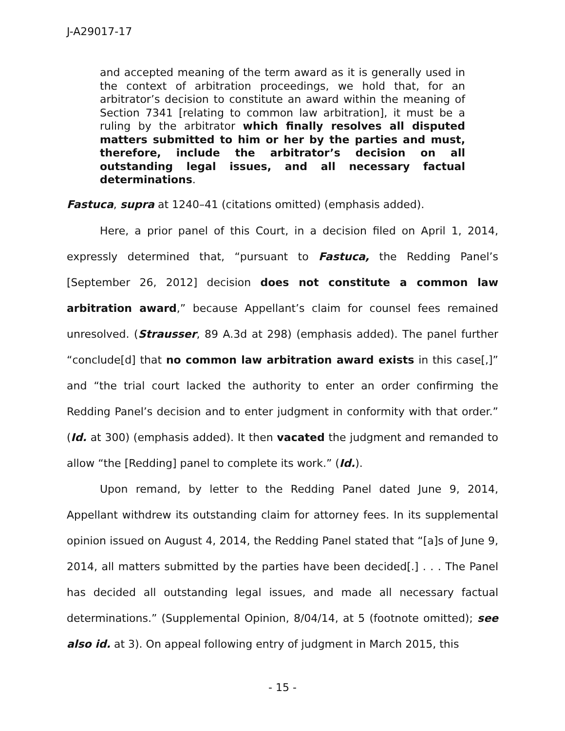J-A29017-17
and accepted meaning of the term award as it is generally used in the context of arbitration proceedings, we hold that, for an arbitrator’s decision to constitute an award within the meaning of Section 7341 [relating to common law arbitration], it must be a ruling by the arbitrator which finally resolves all disputed matters submitted to him or her by the parties and must, therefore, include the arbitrator’s decision on all outstanding legal issues, and all necessary factual determinations.
Fastuca, supra at 1240–41 (citations omitted) (emphasis added).
Here, a prior panel of this Court, in a decision filed on April 1, 2014, expressly determined that, “pursuant to Fastuca, the Redding Panel’s [September 26, 2012] decision does not constitute a common law arbitration award,” because Appellant’s claim for counsel fees remained unresolved. (Strausser, 89 A.3d at 298) (emphasis added). The panel further “conclude[d] that no common law arbitration award exists in this case[,]” and “the trial court lacked the authority to enter an order confirming the Redding Panel’s decision and to enter judgment in conformity with that order.” (Id. at 300) (emphasis added). It then vacated the judgment and remanded to allow “the [Redding] panel to complete its work.” (Id.).
Upon remand, by letter to the Redding Panel dated June 9, 2014, Appellant withdrew its outstanding claim for attorney fees. In its supplemental opinion issued on August 4, 2014, the Redding Panel stated that “[a]s of June 9, 2014, all matters submitted by the parties have been decided[.] . . . The Panel has decided all outstanding legal issues, and made all necessary factual determinations.” (Supplemental Opinion, 8/04/14, at 5 (footnote omitted); see also id. at 3). On appeal following entry of judgment in March 2015, this
- 15 -